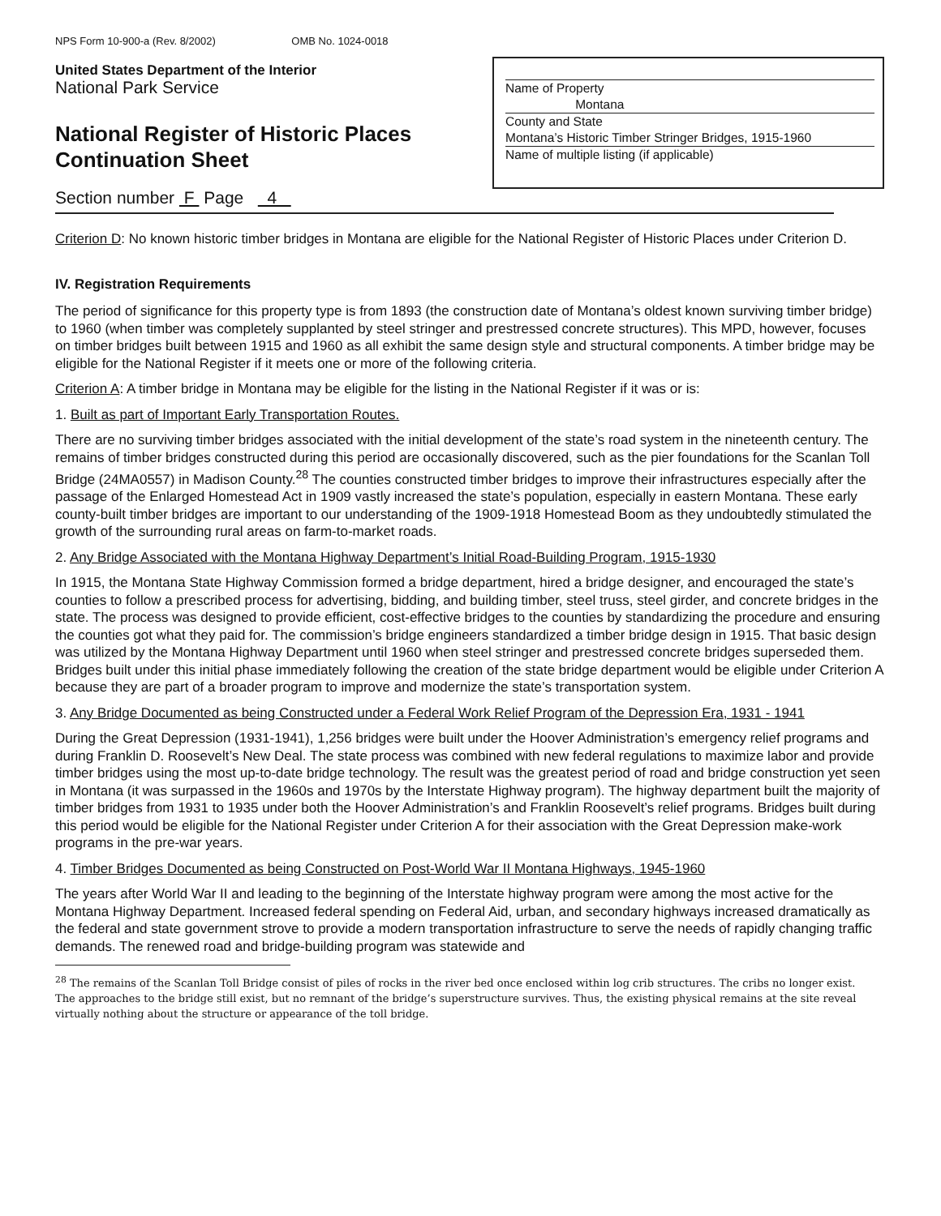NPS Form 10-900-a (Rev. 8/2002) OMB No. 1024-0018
United States Department of the Interior
National Park Service
National Register of Historic Places
Continuation Sheet
Name of Property
Montana
County and State
Montana’s Historic Timber Stringer Bridges, 1915-1960
Name of multiple listing (if applicable)
Section number F Page 4
Criterion D: No known historic timber bridges in Montana are eligible for the National Register of Historic Places under Criterion D.
IV. Registration Requirements
The period of significance for this property type is from 1893 (the construction date of Montana’s oldest known surviving timber bridge) to 1960 (when timber was completely supplanted by steel stringer and prestressed concrete structures). This MPD, however, focuses on timber bridges built between 1915 and 1960 as all exhibit the same design style and structural components. A timber bridge may be eligible for the National Register if it meets one or more of the following criteria.
Criterion A: A timber bridge in Montana may be eligible for the listing in the National Register if it was or is:
1. Built as part of Important Early Transportation Routes.
There are no surviving timber bridges associated with the initial development of the state’s road system in the nineteenth century. The remains of timber bridges constructed during this period are occasionally discovered, such as the pier foundations for the Scanlan Toll Bridge (24MA0557) in Madison County.<sup>28</sup> The counties constructed timber bridges to improve their infrastructures especially after the passage of the Enlarged Homestead Act in 1909 vastly increased the state’s population, especially in eastern Montana. These early county-built timber bridges are important to our understanding of the 1909-1918 Homestead Boom as they undoubtedly stimulated the growth of the surrounding rural areas on farm-to-market roads.
2. Any Bridge Associated with the Montana Highway Department’s Initial Road-Building Program, 1915-1930
In 1915, the Montana State Highway Commission formed a bridge department, hired a bridge designer, and encouraged the state’s counties to follow a prescribed process for advertising, bidding, and building timber, steel truss, steel girder, and concrete bridges in the state. The process was designed to provide efficient, cost-effective bridges to the counties by standardizing the procedure and ensuring the counties got what they paid for. The commission’s bridge engineers standardized a timber bridge design in 1915. That basic design was utilized by the Montana Highway Department until 1960 when steel stringer and prestressed concrete bridges superseded them. Bridges built under this initial phase immediately following the creation of the state bridge department would be eligible under Criterion A because they are part of a broader program to improve and modernize the state’s transportation system.
3. Any Bridge Documented as being Constructed under a Federal Work Relief Program of the Depression Era, 1931 - 1941
During the Great Depression (1931-1941), 1,256 bridges were built under the Hoover Administration’s emergency relief programs and during Franklin D. Roosevelt’s New Deal. The state process was combined with new federal regulations to maximize labor and provide timber bridges using the most up-to-date bridge technology. The result was the greatest period of road and bridge construction yet seen in Montana (it was surpassed in the 1960s and 1970s by the Interstate Highway program). The highway department built the majority of timber bridges from 1931 to 1935 under both the Hoover Administration’s and Franklin Roosevelt’s relief programs. Bridges built during this period would be eligible for the National Register under Criterion A for their association with the Great Depression make-work programs in the pre-war years.
4. Timber Bridges Documented as being Constructed on Post-World War II Montana Highways, 1945-1960
The years after World War II and leading to the beginning of the Interstate highway program were among the most active for the Montana Highway Department. Increased federal spending on Federal Aid, urban, and secondary highways increased dramatically as the federal and state government strove to provide a modern transportation infrastructure to serve the needs of rapidly changing traffic demands. The renewed road and bridge-building program was statewide and
<sup>28</sup> The remains of the Scanlan Toll Bridge consist of piles of rocks in the river bed once enclosed within log crib structures. The cribs no longer exist. The approaches to the bridge still exist, but no remnant of the bridge’s superstructure survives. Thus, the existing physical remains at the site reveal virtually nothing about the structure or appearance of the toll bridge.